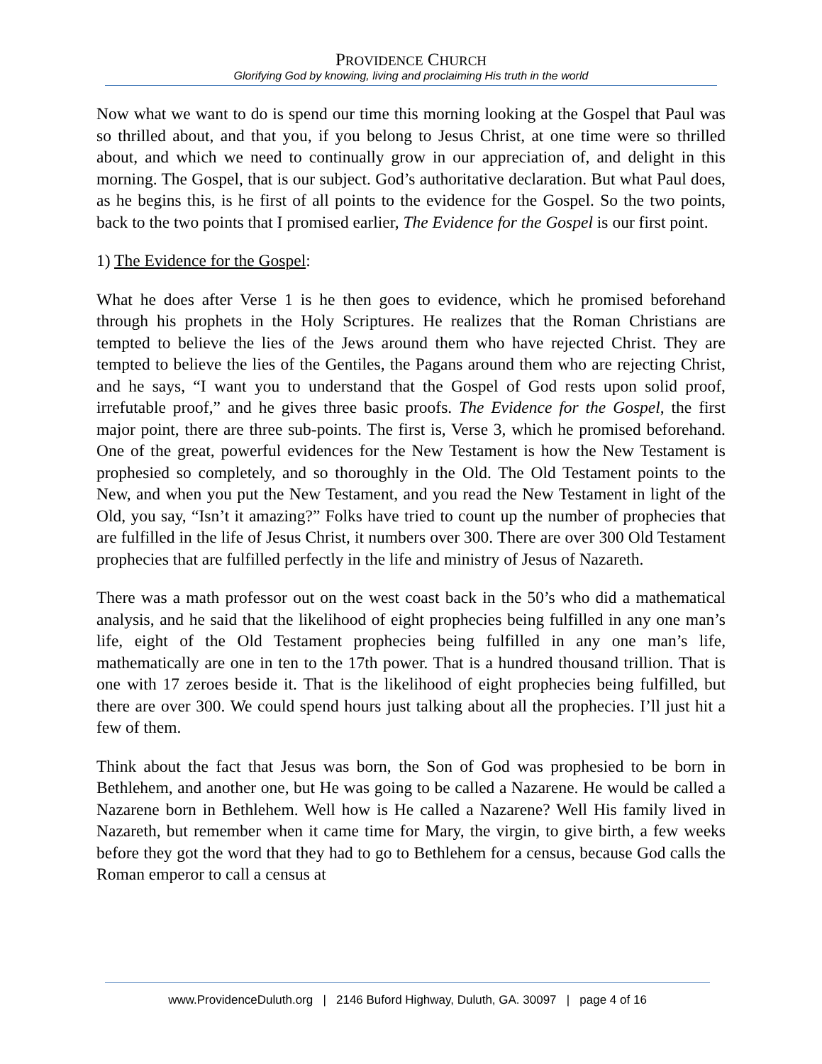PROVIDENCE CHURCH
Glorifying God by knowing, living and proclaiming His truth in the world
Now what we want to do is spend our time this morning looking at the Gospel that Paul was so thrilled about, and that you, if you belong to Jesus Christ, at one time were so thrilled about, and which we need to continually grow in our appreciation of, and delight in this morning. The Gospel, that is our subject. God’s authoritative declaration. But what Paul does, as he begins this, is he first of all points to the evidence for the Gospel. So the two points, back to the two points that I promised earlier, The Evidence for the Gospel is our first point.
1) The Evidence for the Gospel:
What he does after Verse 1 is he then goes to evidence, which he promised beforehand through his prophets in the Holy Scriptures. He realizes that the Roman Christians are tempted to believe the lies of the Jews around them who have rejected Christ. They are tempted to believe the lies of the Gentiles, the Pagans around them who are rejecting Christ, and he says, “I want you to understand that the Gospel of God rests upon solid proof, irrefutable proof,” and he gives three basic proofs. The Evidence for the Gospel, the first major point, there are three sub-points. The first is, Verse 3, which he promised beforehand. One of the great, powerful evidences for the New Testament is how the New Testament is prophesied so completely, and so thoroughly in the Old. The Old Testament points to the New, and when you put the New Testament, and you read the New Testament in light of the Old, you say, “Isn’t it amazing?” Folks have tried to count up the number of prophecies that are fulfilled in the life of Jesus Christ, it numbers over 300. There are over 300 Old Testament prophecies that are fulfilled perfectly in the life and ministry of Jesus of Nazareth.
There was a math professor out on the west coast back in the 50’s who did a mathematical analysis, and he said that the likelihood of eight prophecies being fulfilled in any one man’s life, eight of the Old Testament prophecies being fulfilled in any one man’s life, mathematically are one in ten to the 17th power. That is a hundred thousand trillion. That is one with 17 zeroes beside it. That is the likelihood of eight prophecies being fulfilled, but there are over 300. We could spend hours just talking about all the prophecies. I’ll just hit a few of them.
Think about the fact that Jesus was born, the Son of God was prophesied to be born in Bethlehem, and another one, but He was going to be called a Nazarene. He would be called a Nazarene born in Bethlehem. Well how is He called a Nazarene? Well His family lived in Nazareth, but remember when it came time for Mary, the virgin, to give birth, a few weeks before they got the word that they had to go to Bethlehem for a census, because God calls the Roman emperor to call a census at
www.ProvidenceDuluth.org | 2146 Buford Highway, Duluth, GA. 30097 | page 4 of 16